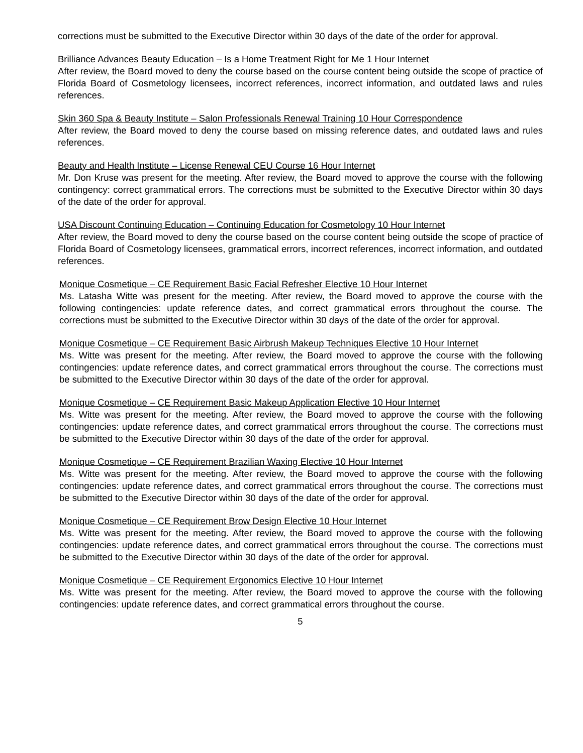corrections must be submitted to the Executive Director within 30 days of the date of the order for approval.
Brilliance Advances Beauty Education – Is a Home Treatment Right for Me 1 Hour Internet
After review, the Board moved to deny the course based on the course content being outside the scope of practice of Florida Board of Cosmetology licensees, incorrect references, incorrect information, and outdated laws and rules references.
Skin 360 Spa & Beauty Institute – Salon Professionals Renewal Training 10 Hour Correspondence
After review, the Board moved to deny the course based on missing reference dates, and outdated laws and rules references.
Beauty and Health Institute – License Renewal CEU Course 16 Hour Internet
Mr. Don Kruse was present for the meeting. After review, the Board moved to approve the course with the following contingency: correct grammatical errors. The corrections must be submitted to the Executive Director within 30 days of the date of the order for approval.
USA Discount Continuing Education – Continuing Education for Cosmetology 10 Hour Internet
After review, the Board moved to deny the course based on the course content being outside the scope of practice of Florida Board of Cosmetology licensees, grammatical errors, incorrect references, incorrect information, and outdated references.
Monique Cosmetique – CE Requirement Basic Facial Refresher Elective 10 Hour Internet
Ms. Latasha Witte was present for the meeting. After review, the Board moved to approve the course with the following contingencies: update reference dates, and correct grammatical errors throughout the course. The corrections must be submitted to the Executive Director within 30 days of the date of the order for approval.
Monique Cosmetique – CE Requirement Basic Airbrush Makeup Techniques Elective 10 Hour Internet
Ms. Witte was present for the meeting. After review, the Board moved to approve the course with the following contingencies: update reference dates, and correct grammatical errors throughout the course. The corrections must be submitted to the Executive Director within 30 days of the date of the order for approval.
Monique Cosmetique – CE Requirement Basic Makeup Application Elective 10 Hour Internet
Ms. Witte was present for the meeting. After review, the Board moved to approve the course with the following contingencies: update reference dates, and correct grammatical errors throughout the course. The corrections must be submitted to the Executive Director within 30 days of the date of the order for approval.
Monique Cosmetique – CE Requirement Brazilian Waxing Elective 10 Hour Internet
Ms. Witte was present for the meeting. After review, the Board moved to approve the course with the following contingencies: update reference dates, and correct grammatical errors throughout the course. The corrections must be submitted to the Executive Director within 30 days of the date of the order for approval.
Monique Cosmetique – CE Requirement Brow Design Elective 10 Hour Internet
Ms. Witte was present for the meeting. After review, the Board moved to approve the course with the following contingencies: update reference dates, and correct grammatical errors throughout the course. The corrections must be submitted to the Executive Director within 30 days of the date of the order for approval.
Monique Cosmetique – CE Requirement Ergonomics Elective 10 Hour Internet
Ms. Witte was present for the meeting. After review, the Board moved to approve the course with the following contingencies: update reference dates, and correct grammatical errors throughout the course.
5